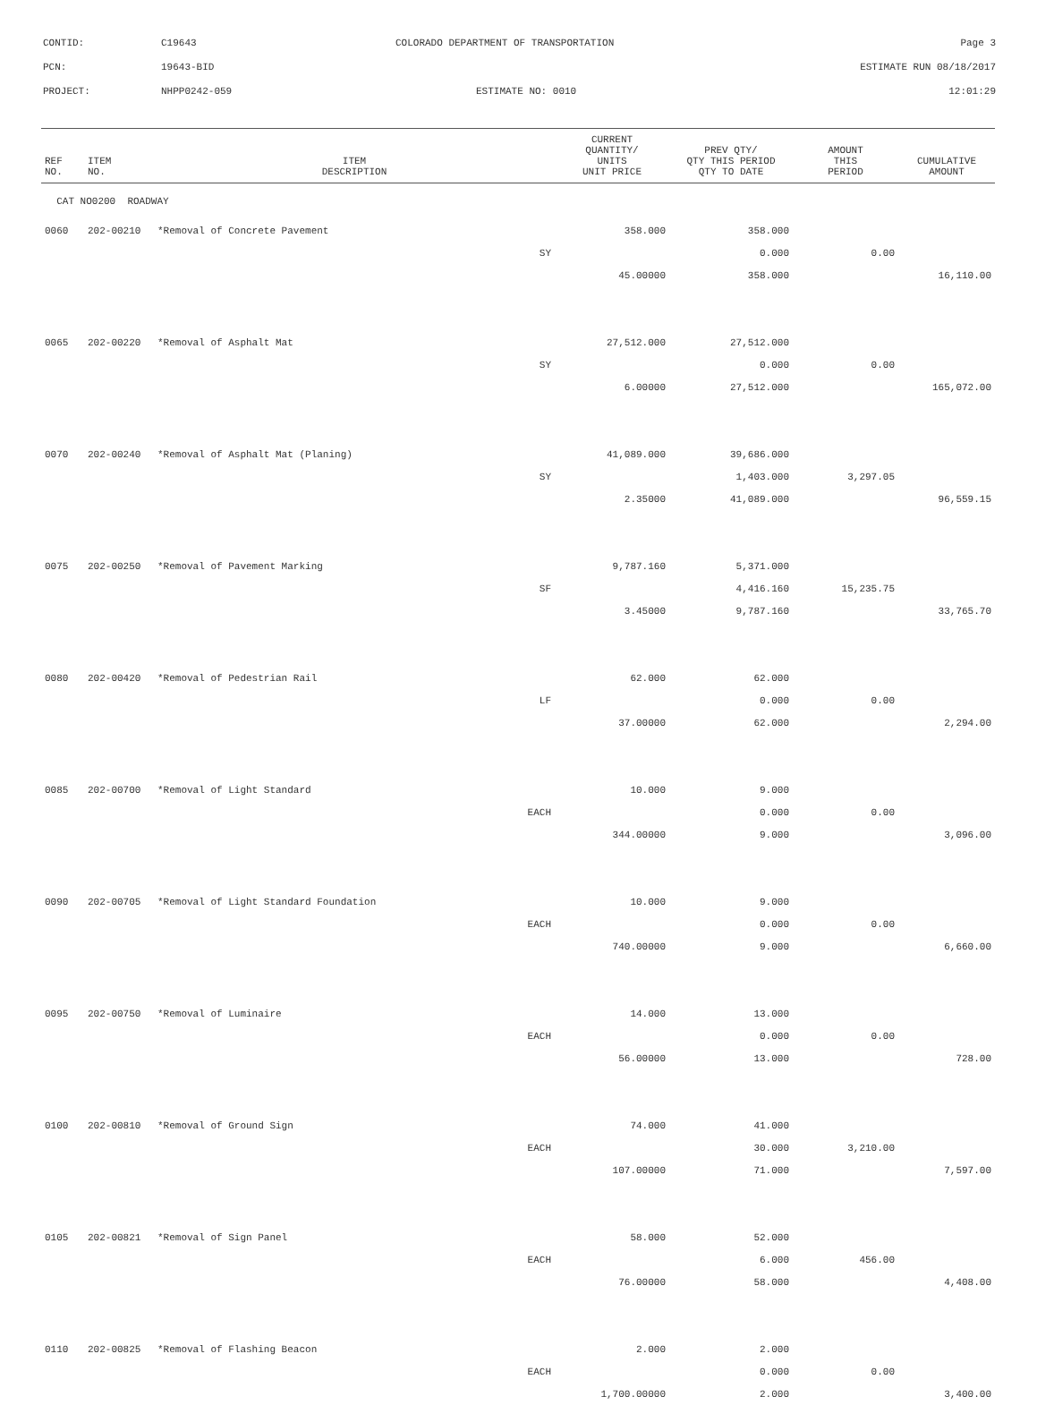CONTID: C19643 COLORADO DEPARTMENT OF TRANSPORTATION Page 3
PCN: 19643-BID ESTIMATE RUN 08/18/2017
PROJECT: NHPP0242-059 ESTIMATE NO: 0010 12:01:29
| REF NO. | ITEM NO. | ITEM DESCRIPTION | CURRENT QUANTITY/ UNITS UNIT PRICE | PREV QTY/ QTY THIS PERIOD QTY TO DATE | AMOUNT THIS PERIOD | CUMULATIVE AMOUNT |
| --- | --- | --- | --- | --- | --- | --- |
| CAT NO0200 ROADWAY | | | | | | |
| 0060 | 202-00210 | *Removal of Concrete Pavement | 358.000 | 358.000 | | |
| | | SY | | 0.000 | 0.00 | |
| | | | 45.00000 | 358.000 | | 16,110.00 |
| 0065 | 202-00220 | *Removal of Asphalt Mat | 27,512.000 | 27,512.000 | | |
| | | SY | | 0.000 | 0.00 | |
| | | | 6.00000 | 27,512.000 | | 165,072.00 |
| 0070 | 202-00240 | *Removal of Asphalt Mat (Planing) | 41,089.000 | 39,686.000 | | |
| | | SY | | 1,403.000 | 3,297.05 | |
| | | | 2.35000 | 41,089.000 | | 96,559.15 |
| 0075 | 202-00250 | *Removal of Pavement Marking | 9,787.160 | 5,371.000 | | |
| | | SF | | 4,416.160 | 15,235.75 | |
| | | | 3.45000 | 9,787.160 | | 33,765.70 |
| 0080 | 202-00420 | *Removal of Pedestrian Rail | 62.000 | 62.000 | | |
| | | LF | | 0.000 | 0.00 | |
| | | | 37.00000 | 62.000 | | 2,294.00 |
| 0085 | 202-00700 | *Removal of Light Standard | 10.000 | 9.000 | | |
| | | EACH | | 0.000 | 0.00 | |
| | | | 344.00000 | 9.000 | | 3,096.00 |
| 0090 | 202-00705 | *Removal of Light Standard Foundation | 10.000 | 9.000 | | |
| | | EACH | | 0.000 | 0.00 | |
| | | | 740.00000 | 9.000 | | 6,660.00 |
| 0095 | 202-00750 | *Removal of Luminaire | 14.000 | 13.000 | | |
| | | EACH | | 0.000 | 0.00 | |
| | | | 56.00000 | 13.000 | | 728.00 |
| 0100 | 202-00810 | *Removal of Ground Sign | 74.000 | 41.000 | | |
| | | EACH | | 30.000 | 3,210.00 | |
| | | | 107.00000 | 71.000 | | 7,597.00 |
| 0105 | 202-00821 | *Removal of Sign Panel | 58.000 | 52.000 | | |
| | | EACH | | 6.000 | 456.00 | |
| | | | 76.00000 | 58.000 | | 4,408.00 |
| 0110 | 202-00825 | *Removal of Flashing Beacon | 2.000 | 2.000 | | |
| | | EACH | | 0.000 | 0.00 | |
| | | | 1,700.00000 | 2.000 | | 3,400.00 |